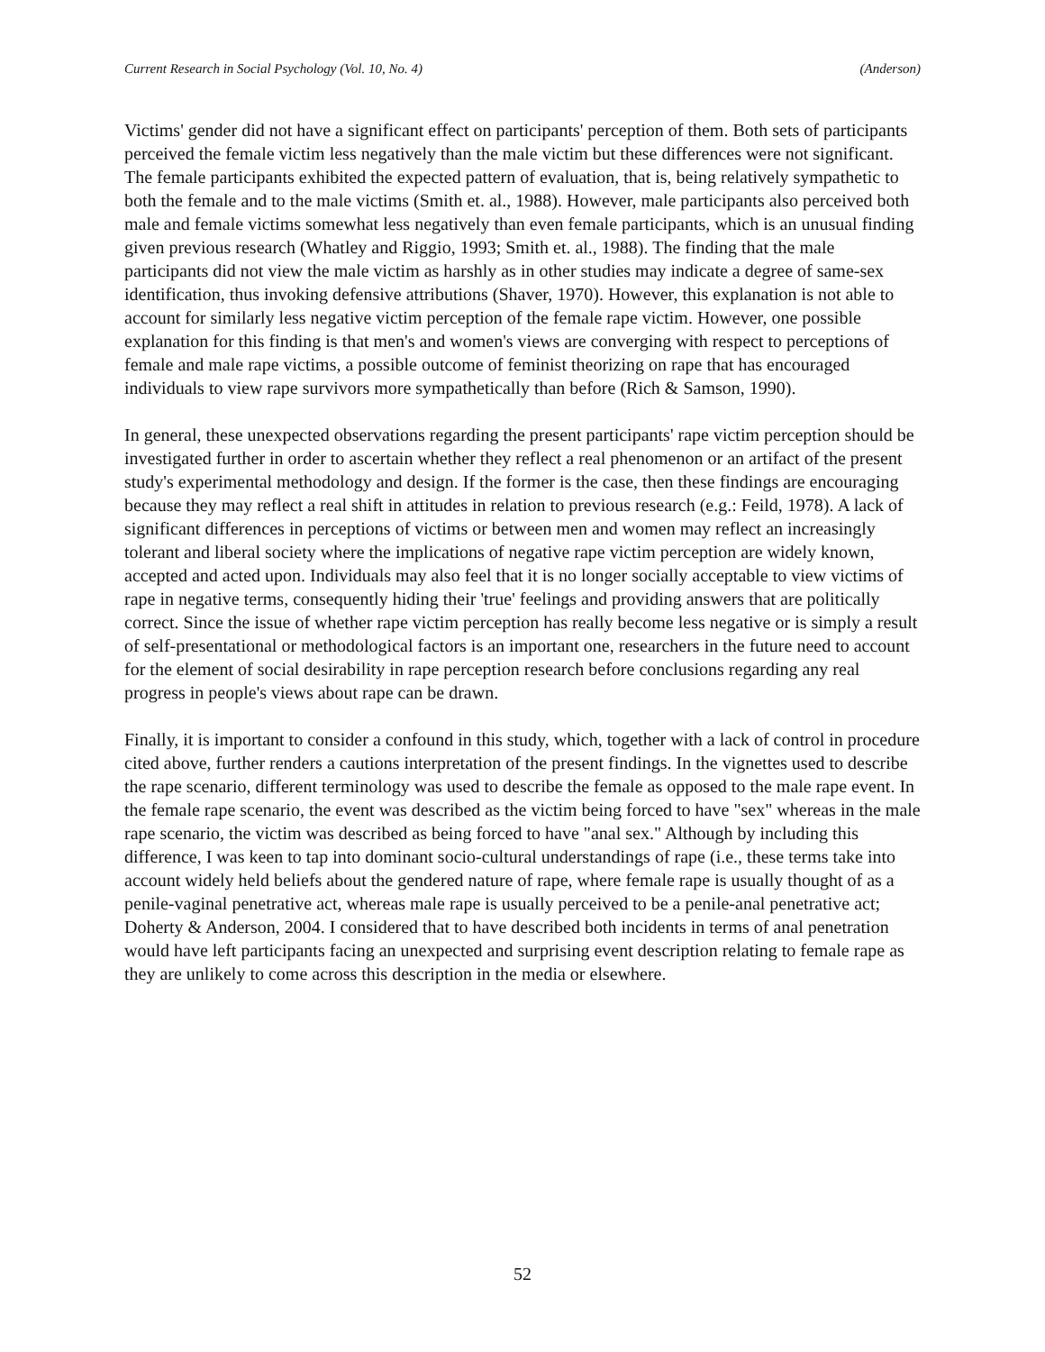Current Research in Social Psychology (Vol. 10, No. 4) (Anderson)
Victims' gender did not have a significant effect on participants' perception of them. Both sets of participants perceived the female victim less negatively than the male victim but these differences were not significant. The female participants exhibited the expected pattern of evaluation, that is, being relatively sympathetic to both the female and to the male victims (Smith et. al., 1988). However, male participants also perceived both male and female victims somewhat less negatively than even female participants, which is an unusual finding given previous research (Whatley and Riggio, 1993; Smith et. al., 1988). The finding that the male participants did not view the male victim as harshly as in other studies may indicate a degree of same-sex identification, thus invoking defensive attributions (Shaver, 1970). However, this explanation is not able to account for similarly less negative victim perception of the female rape victim. However, one possible explanation for this finding is that men's and women's views are converging with respect to perceptions of female and male rape victims, a possible outcome of feminist theorizing on rape that has encouraged individuals to view rape survivors more sympathetically than before (Rich & Samson, 1990).
In general, these unexpected observations regarding the present participants' rape victim perception should be investigated further in order to ascertain whether they reflect a real phenomenon or an artifact of the present study's experimental methodology and design. If the former is the case, then these findings are encouraging because they may reflect a real shift in attitudes in relation to previous research (e.g.: Feild, 1978). A lack of significant differences in perceptions of victims or between men and women may reflect an increasingly tolerant and liberal society where the implications of negative rape victim perception are widely known, accepted and acted upon. Individuals may also feel that it is no longer socially acceptable to view victims of rape in negative terms, consequently hiding their 'true' feelings and providing answers that are politically correct. Since the issue of whether rape victim perception has really become less negative or is simply a result of self-presentational or methodological factors is an important one, researchers in the future need to account for the element of social desirability in rape perception research before conclusions regarding any real progress in people's views about rape can be drawn.
Finally, it is important to consider a confound in this study, which, together with a lack of control in procedure cited above, further renders a cautions interpretation of the present findings. In the vignettes used to describe the rape scenario, different terminology was used to describe the female as opposed to the male rape event. In the female rape scenario, the event was described as the victim being forced to have "sex" whereas in the male rape scenario, the victim was described as being forced to have "anal sex." Although by including this difference, I was keen to tap into dominant socio-cultural understandings of rape (i.e., these terms take into account widely held beliefs about the gendered nature of rape, where female rape is usually thought of as a penile-vaginal penetrative act, whereas male rape is usually perceived to be a penile-anal penetrative act; Doherty & Anderson, 2004. I considered that to have described both incidents in terms of anal penetration would have left participants facing an unexpected and surprising event description relating to female rape as they are unlikely to come across this description in the media or elsewhere.
52